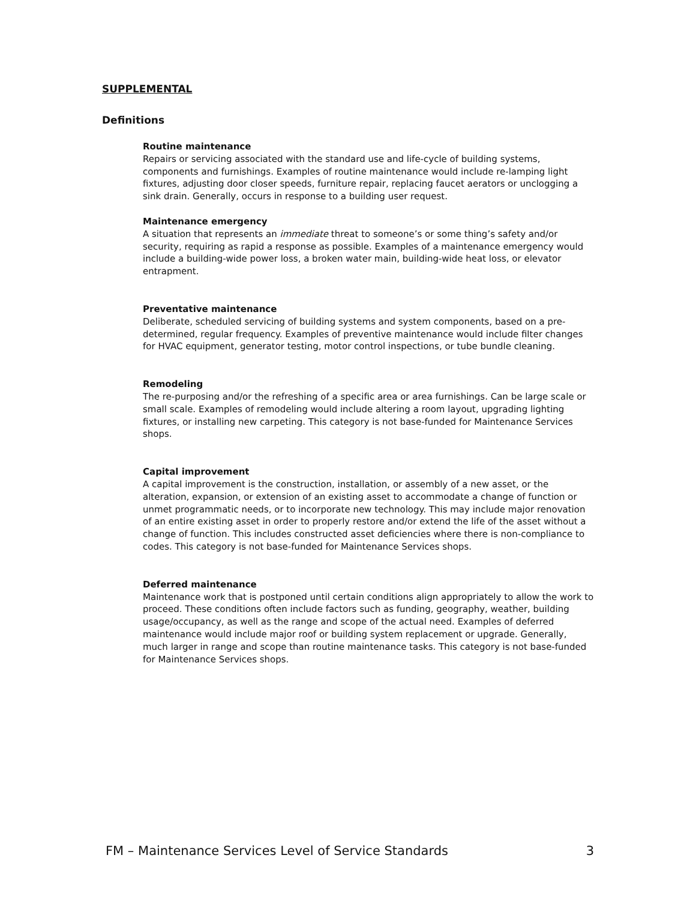SUPPLEMENTAL
Definitions
Routine maintenance
Repairs or servicing associated with the standard use and life-cycle of building systems, components and furnishings. Examples of routine maintenance would include re-lamping light fixtures, adjusting door closer speeds, furniture repair, replacing faucet aerators or unclogging a sink drain. Generally, occurs in response to a building user request.
Maintenance emergency
A situation that represents an immediate threat to someone’s or some thing’s safety and/or security, requiring as rapid a response as possible. Examples of a maintenance emergency would include a building-wide power loss, a broken water main, building-wide heat loss, or elevator entrapment.
Preventative maintenance
Deliberate, scheduled servicing of building systems and system components, based on a pre-determined, regular frequency. Examples of preventive maintenance would include filter changes for HVAC equipment, generator testing, motor control inspections, or tube bundle cleaning.
Remodeling
The re-purposing and/or the refreshing of a specific area or area furnishings. Can be large scale or small scale. Examples of remodeling would include altering a room layout, upgrading lighting fixtures, or installing new carpeting. This category is not base-funded for Maintenance Services shops.
Capital improvement
A capital improvement is the construction, installation, or assembly of a new asset, or the alteration, expansion, or extension of an existing asset to accommodate a change of function or unmet programmatic needs, or to incorporate new technology. This may include major renovation of an entire existing asset in order to properly restore and/or extend the life of the asset without a change of function. This includes constructed asset deficiencies where there is non-compliance to codes. This category is not base-funded for Maintenance Services shops.
Deferred maintenance
Maintenance work that is postponed until certain conditions align appropriately to allow the work to proceed. These conditions often include factors such as funding, geography, weather, building usage/occupancy, as well as the range and scope of the actual need. Examples of deferred maintenance would include major roof or building system replacement or upgrade. Generally, much larger in range and scope than routine maintenance tasks. This category is not base-funded for Maintenance Services shops.
FM – Maintenance Services Level of Service Standards 3